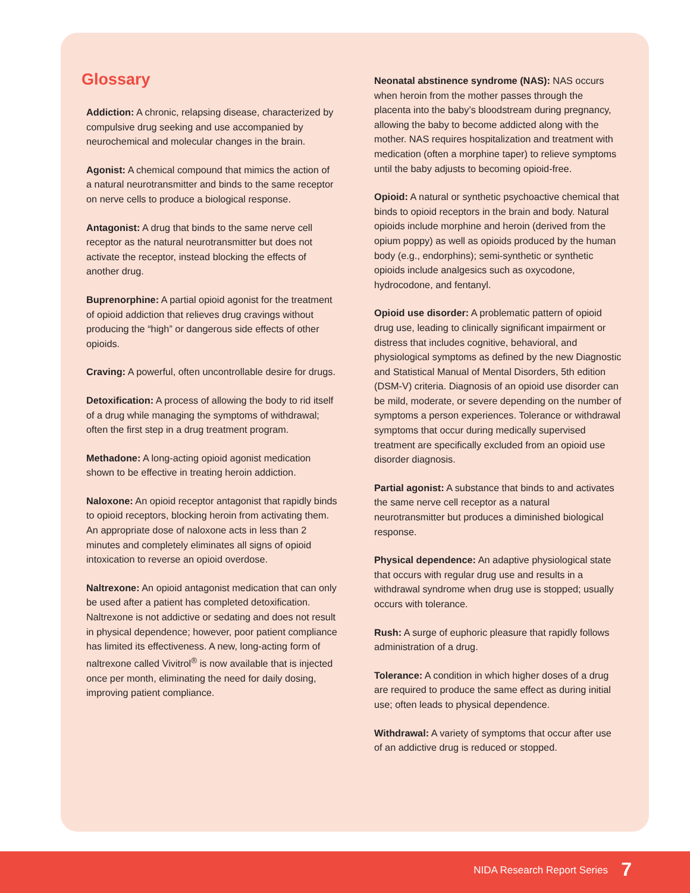Glossary
Addiction: A chronic, relapsing disease, characterized by compulsive drug seeking and use accompanied by neurochemical and molecular changes in the brain.
Agonist: A chemical compound that mimics the action of a natural neurotransmitter and binds to the same receptor on nerve cells to produce a biological response.
Antagonist: A drug that binds to the same nerve cell receptor as the natural neurotransmitter but does not activate the receptor, instead blocking the effects of another drug.
Buprenorphine: A partial opioid agonist for the treatment of opioid addiction that relieves drug cravings without producing the “high” or dangerous side effects of other opioids.
Craving: A powerful, often uncontrollable desire for drugs.
Detoxification: A process of allowing the body to rid itself of a drug while managing the symptoms of withdrawal; often the first step in a drug treatment program.
Methadone: A long-acting opioid agonist medication shown to be effective in treating heroin addiction.
Naloxone: An opioid receptor antagonist that rapidly binds to opioid receptors, blocking heroin from activating them. An appropriate dose of naloxone acts in less than 2 minutes and completely eliminates all signs of opioid intoxication to reverse an opioid overdose.
Naltrexone: An opioid antagonist medication that can only be used after a patient has completed detoxification. Naltrexone is not addictive or sedating and does not result in physical dependence; however, poor patient compliance has limited its effectiveness. A new, long-acting form of naltrexone called Vivitrol<sup>®</sup> is now available that is injected once per month, eliminating the need for daily dosing, improving patient compliance.
Neonatal abstinence syndrome (NAS): NAS occurs when heroin from the mother passes through the placenta into the baby’s bloodstream during pregnancy, allowing the baby to become addicted along with the mother. NAS requires hospitalization and treatment with medication (often a morphine taper) to relieve symptoms until the baby adjusts to becoming opioid-free.
Opioid: A natural or synthetic psychoactive chemical that binds to opioid receptors in the brain and body. Natural opioids include morphine and heroin (derived from the opium poppy) as well as opioids produced by the human body (e.g., endorphins); semi-synthetic or synthetic opioids include analgesics such as oxycodone, hydrocodone, and fentanyl.
Opioid use disorder: A problematic pattern of opioid drug use, leading to clinically significant impairment or distress that includes cognitive, behavioral, and physiological symptoms as defined by the new Diagnostic and Statistical Manual of Mental Disorders, 5th edition (DSM-V) criteria. Diagnosis of an opioid use disorder can be mild, moderate, or severe depending on the number of symptoms a person experiences. Tolerance or withdrawal symptoms that occur during medically supervised treatment are specifically excluded from an opioid use disorder diagnosis.
Partial agonist: A substance that binds to and activates the same nerve cell receptor as a natural neurotransmitter but produces a diminished biological response.
Physical dependence: An adaptive physiological state that occurs with regular drug use and results in a withdrawal syndrome when drug use is stopped; usually occurs with tolerance.
Rush: A surge of euphoric pleasure that rapidly follows administration of a drug.
Tolerance: A condition in which higher doses of a drug are required to produce the same effect as during initial use; often leads to physical dependence.
Withdrawal: A variety of symptoms that occur after use of an addictive drug is reduced or stopped.
NIDA Research Report Series 7